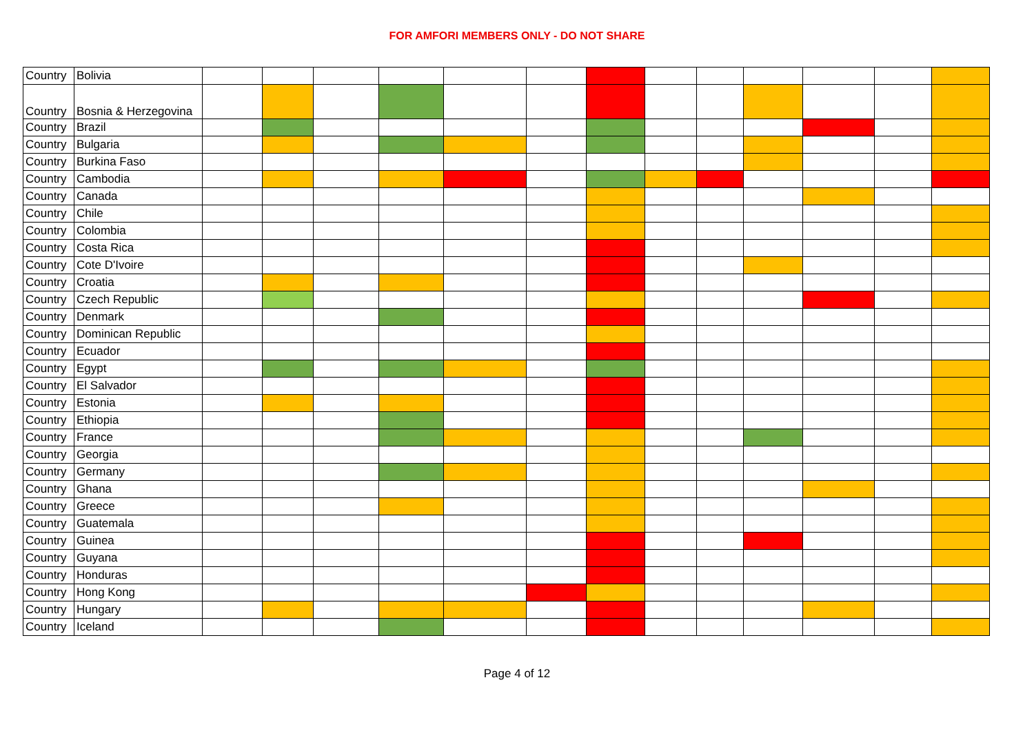FOR AMFORI MEMBERS ONLY - DO NOT SHARE
| Country | Bolivia | | | | | | | | | | | | | |
| Country | Bosnia & Herzegovina | | | | | | | | | | | | | |
| Country | Brazil | | | | | | | | | | | | | |
| Country | Bulgaria | | | | | | | | | | | | | |
| Country | Burkina Faso | | | | | | | | | | | | | |
| Country | Cambodia | | | | | | | | | | | | | |
| Country | Canada | | | | | | | | | | | | | |
| Country | Chile | | | | | | | | | | | | | |
| Country | Colombia | | | | | | | | | | | | | |
| Country | Costa Rica | | | | | | | | | | | | | |
| Country | Cote D'Ivoire | | | | | | | | | | | | | |
| Country | Croatia | | | | | | | | | | | | | |
| Country | Czech Republic | | | | | | | | | | | | | |
| Country | Denmark | | | | | | | | | | | | | |
| Country | Dominican Republic | | | | | | | | | | | | | |
| Country | Ecuador | | | | | | | | | | | | | |
| Country | Egypt | | | | | | | | | | | | | |
| Country | El Salvador | | | | | | | | | | | | | |
| Country | Estonia | | | | | | | | | | | | | |
| Country | Ethiopia | | | | | | | | | | | | | |
| Country | France | | | | | | | | | | | | | |
| Country | Georgia | | | | | | | | | | | | | |
| Country | Germany | | | | | | | | | | | | | |
| Country | Ghana | | | | | | | | | | | | | |
| Country | Greece | | | | | | | | | | | | | |
| Country | Guatemala | | | | | | | | | | | | | |
| Country | Guinea | | | | | | | | | | | | | |
| Country | Guyana | | | | | | | | | | | | | |
| Country | Honduras | | | | | | | | | | | | | |
| Country | Hong Kong | | | | | | | | | | | | | |
| Country | Hungary | | | | | | | | | | | | | |
| Country | Iceland | | | | | | | | | | | | | |
Page 4 of 12